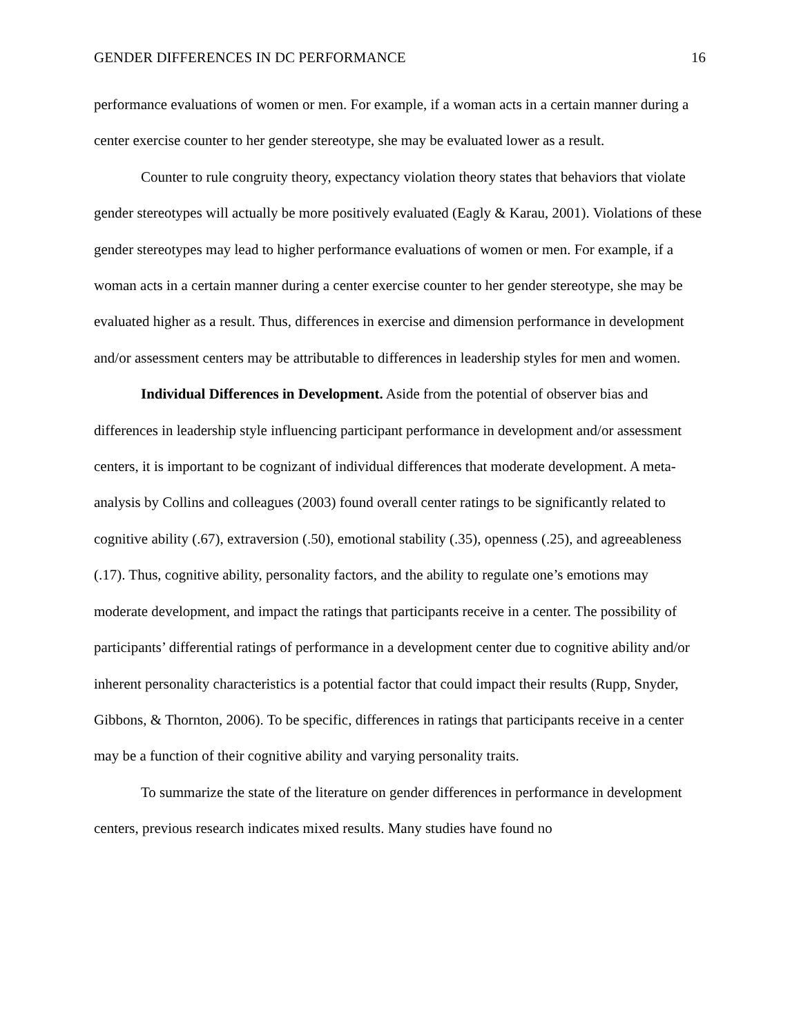GENDER DIFFERENCES IN DC PERFORMANCE 16
performance evaluations of women or men. For example, if a woman acts in a certain manner during a center exercise counter to her gender stereotype, she may be evaluated lower as a result.
Counter to rule congruity theory, expectancy violation theory states that behaviors that violate gender stereotypes will actually be more positively evaluated (Eagly & Karau, 2001). Violations of these gender stereotypes may lead to higher performance evaluations of women or men. For example, if a woman acts in a certain manner during a center exercise counter to her gender stereotype, she may be evaluated higher as a result. Thus, differences in exercise and dimension performance in development and/or assessment centers may be attributable to differences in leadership styles for men and women.
Individual Differences in Development. Aside from the potential of observer bias and differences in leadership style influencing participant performance in development and/or assessment centers, it is important to be cognizant of individual differences that moderate development. A meta-analysis by Collins and colleagues (2003) found overall center ratings to be significantly related to cognitive ability (.67), extraversion (.50), emotional stability (.35), openness (.25), and agreeableness (.17). Thus, cognitive ability, personality factors, and the ability to regulate one’s emotions may moderate development, and impact the ratings that participants receive in a center. The possibility of participants’ differential ratings of performance in a development center due to cognitive ability and/or inherent personality characteristics is a potential factor that could impact their results (Rupp, Snyder, Gibbons, & Thornton, 2006). To be specific, differences in ratings that participants receive in a center may be a function of their cognitive ability and varying personality traits.
To summarize the state of the literature on gender differences in performance in development centers, previous research indicates mixed results. Many studies have found no